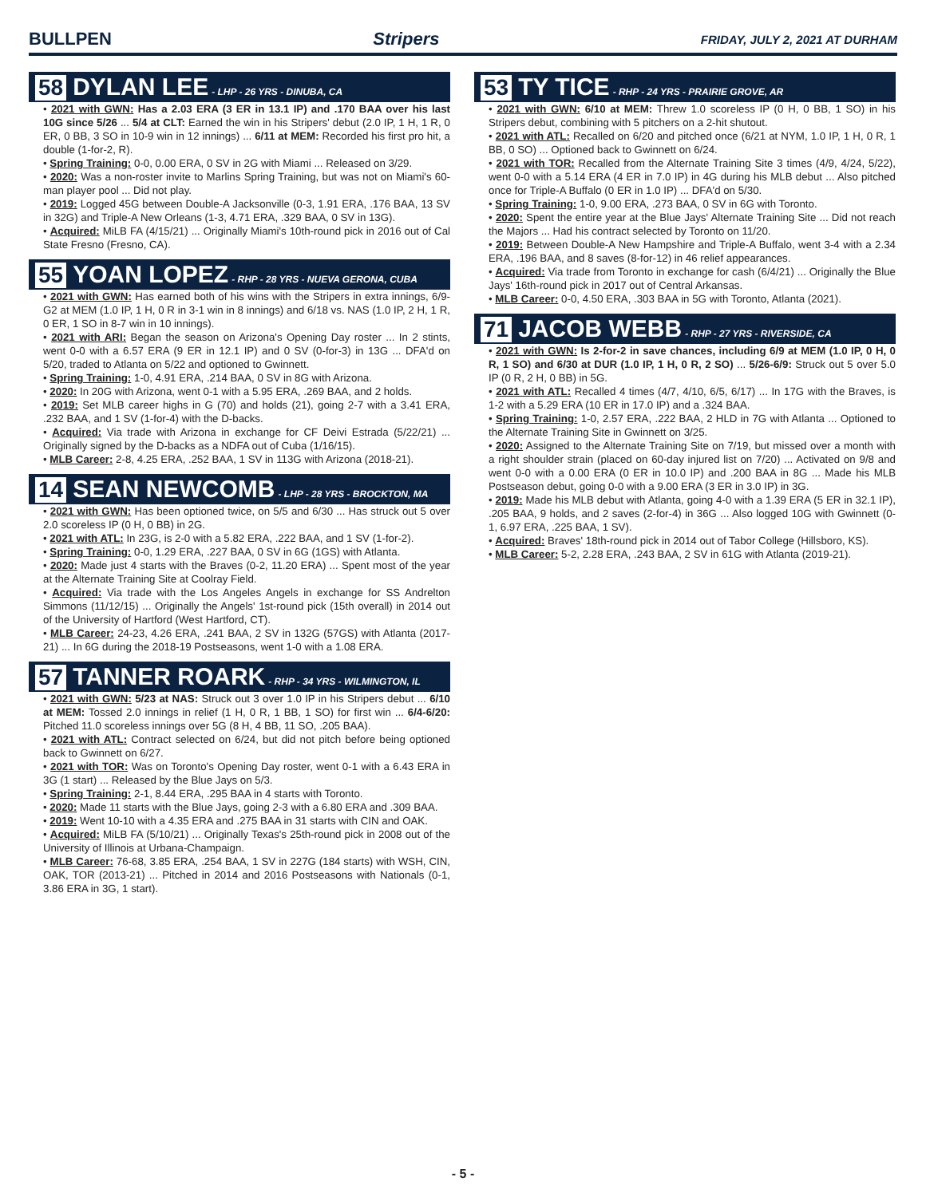BULLPEN Stripers FRIDAY, JULY 2, 2021 AT DURHAM
58 DYLAN LEE - LHP - 26 YRS - DINUBA, CA
• 2021 with GWN: Has a 2.03 ERA (3 ER in 13.1 IP) and .170 BAA over his last 10G since 5/26 ... 5/4 at CLT: Earned the win in his Stripers' debut (2.0 IP, 1 H, 1 R, 0 ER, 0 BB, 3 SO in 10-9 win in 12 innings) ... 6/11 at MEM: Recorded his first pro hit, a double (1-for-2, R).
• Spring Training: 0-0, 0.00 ERA, 0 SV in 2G with Miami ... Released on 3/29.
• 2020: Was a non-roster invite to Marlins Spring Training, but was not on Miami's 60-man player pool ... Did not play.
• 2019: Logged 45G between Double-A Jacksonville (0-3, 1.91 ERA, .176 BAA, 13 SV in 32G) and Triple-A New Orleans (1-3, 4.71 ERA, .329 BAA, 0 SV in 13G).
• Acquired: MiLB FA (4/15/21) ... Originally Miami's 10th-round pick in 2016 out of Cal State Fresno (Fresno, CA).
55 YOAN LOPEZ - RHP - 28 YRS - NUEVA GERONA, CUBA
• 2021 with GWN: Has earned both of his wins with the Stripers in extra innings, 6/9-G2 at MEM (1.0 IP, 1 H, 0 R in 3-1 win in 8 innings) and 6/18 vs. NAS (1.0 IP, 2 H, 1 R, 0 ER, 1 SO in 8-7 win in 10 innings).
• 2021 with ARI: Began the season on Arizona's Opening Day roster ... In 2 stints, went 0-0 with a 6.57 ERA (9 ER in 12.1 IP) and 0 SV (0-for-3) in 13G ... DFA'd on 5/20, traded to Atlanta on 5/22 and optioned to Gwinnett.
• Spring Training: 1-0, 4.91 ERA, .214 BAA, 0 SV in 8G with Arizona.
• 2020: In 20G with Arizona, went 0-1 with a 5.95 ERA, .269 BAA, and 2 holds.
• 2019: Set MLB career highs in G (70) and holds (21), going 2-7 with a 3.41 ERA, .232 BAA, and 1 SV (1-for-4) with the D-backs.
• Acquired: Via trade with Arizona in exchange for CF Deivi Estrada (5/22/21) ... Originally signed by the D-backs as a NDFA out of Cuba (1/16/15).
• MLB Career: 2-8, 4.25 ERA, .252 BAA, 1 SV in 113G with Arizona (2018-21).
14 SEAN NEWCOMB - LHP - 28 YRS - BROCKTON, MA
• 2021 with GWN: Has been optioned twice, on 5/5 and 6/30 ... Has struck out 5 over 2.0 scoreless IP (0 H, 0 BB) in 2G.
• 2021 with ATL: In 23G, is 2-0 with a 5.82 ERA, .222 BAA, and 1 SV (1-for-2).
• Spring Training: 0-0, 1.29 ERA, .227 BAA, 0 SV in 6G (1GS) with Atlanta.
• 2020: Made just 4 starts with the Braves (0-2, 11.20 ERA) ... Spent most of the year at the Alternate Training Site at Coolray Field.
• Acquired: Via trade with the Los Angeles Angels in exchange for SS Andrelton Simmons (11/12/15) ... Originally the Angels' 1st-round pick (15th overall) in 2014 out of the University of Hartford (West Hartford, CT).
• MLB Career: 24-23, 4.26 ERA, .241 BAA, 2 SV in 132G (57GS) with Atlanta (2017-21) ... In 6G during the 2018-19 Postseasons, went 1-0 with a 1.08 ERA.
57 TANNER ROARK - RHP - 34 YRS - WILMINGTON, IL
• 2021 with GWN: 5/23 at NAS: Struck out 3 over 1.0 IP in his Stripers debut ... 6/10 at MEM: Tossed 2.0 innings in relief (1 H, 0 R, 1 BB, 1 SO) for first win ... 6/4-6/20: Pitched 11.0 scoreless innings over 5G (8 H, 4 BB, 11 SO, .205 BAA).
• 2021 with ATL: Contract selected on 6/24, but did not pitch before being optioned back to Gwinnett on 6/27.
• 2021 with TOR: Was on Toronto's Opening Day roster, went 0-1 with a 6.43 ERA in 3G (1 start) ... Released by the Blue Jays on 5/3.
• Spring Training: 2-1, 8.44 ERA, .295 BAA in 4 starts with Toronto.
• 2020: Made 11 starts with the Blue Jays, going 2-3 with a 6.80 ERA and .309 BAA.
• 2019: Went 10-10 with a 4.35 ERA and .275 BAA in 31 starts with CIN and OAK.
• Acquired: MiLB FA (5/10/21) ... Originally Texas's 25th-round pick in 2008 out of the University of Illinois at Urbana-Champaign.
• MLB Career: 76-68, 3.85 ERA, .254 BAA, 1 SV in 227G (184 starts) with WSH, CIN, OAK, TOR (2013-21) ... Pitched in 2014 and 2016 Postseasons with Nationals (0-1, 3.86 ERA in 3G, 1 start).
53 TY TICE - RHP - 24 YRS - PRAIRIE GROVE, AR
• 2021 with GWN: 6/10 at MEM: Threw 1.0 scoreless IP (0 H, 0 BB, 1 SO) in his Stripers debut, combining with 5 pitchers on a 2-hit shutout.
• 2021 with ATL: Recalled on 6/20 and pitched once (6/21 at NYM, 1.0 IP, 1 H, 0 R, 1 BB, 0 SO) ... Optioned back to Gwinnett on 6/24.
• 2021 with TOR: Recalled from the Alternate Training Site 3 times (4/9, 4/24, 5/22), went 0-0 with a 5.14 ERA (4 ER in 7.0 IP) in 4G during his MLB debut ... Also pitched once for Triple-A Buffalo (0 ER in 1.0 IP) ... DFA'd on 5/30.
• Spring Training: 1-0, 9.00 ERA, .273 BAA, 0 SV in 6G with Toronto.
• 2020: Spent the entire year at the Blue Jays' Alternate Training Site ... Did not reach the Majors ... Had his contract selected by Toronto on 11/20.
• 2019: Between Double-A New Hampshire and Triple-A Buffalo, went 3-4 with a 2.34 ERA, .196 BAA, and 8 saves (8-for-12) in 46 relief appearances.
• Acquired: Via trade from Toronto in exchange for cash (6/4/21) ... Originally the Blue Jays' 16th-round pick in 2017 out of Central Arkansas.
• MLB Career: 0-0, 4.50 ERA, .303 BAA in 5G with Toronto, Atlanta (2021).
71 JACOB WEBB - RHP - 27 YRS - RIVERSIDE, CA
• 2021 with GWN: Is 2-for-2 in save chances, including 6/9 at MEM (1.0 IP, 0 H, 0 R, 1 SO) and 6/30 at DUR (1.0 IP, 1 H, 0 R, 2 SO) ... 5/26-6/9: Struck out 5 over 5.0 IP (0 R, 2 H, 0 BB) in 5G.
• 2021 with ATL: Recalled 4 times (4/7, 4/10, 6/5, 6/17) ... In 17G with the Braves, is 1-2 with a 5.29 ERA (10 ER in 17.0 IP) and a .324 BAA.
• Spring Training: 1-0, 2.57 ERA, .222 BAA, 2 HLD in 7G with Atlanta ... Optioned to the Alternate Training Site in Gwinnett on 3/25.
• 2020: Assigned to the Alternate Training Site on 7/19, but missed over a month with a right shoulder strain (placed on 60-day injured list on 7/20) ... Activated on 9/8 and went 0-0 with a 0.00 ERA (0 ER in 10.0 IP) and .200 BAA in 8G ... Made his MLB Postseason debut, going 0-0 with a 9.00 ERA (3 ER in 3.0 IP) in 3G.
• 2019: Made his MLB debut with Atlanta, going 4-0 with a 1.39 ERA (5 ER in 32.1 IP), .205 BAA, 9 holds, and 2 saves (2-for-4) in 36G ... Also logged 10G with Gwinnett (0-1, 6.97 ERA, .225 BAA, 1 SV).
• Acquired: Braves' 18th-round pick in 2014 out of Tabor College (Hillsboro, KS).
• MLB Career: 5-2, 2.28 ERA, .243 BAA, 2 SV in 61G with Atlanta (2019-21).
- 5 -